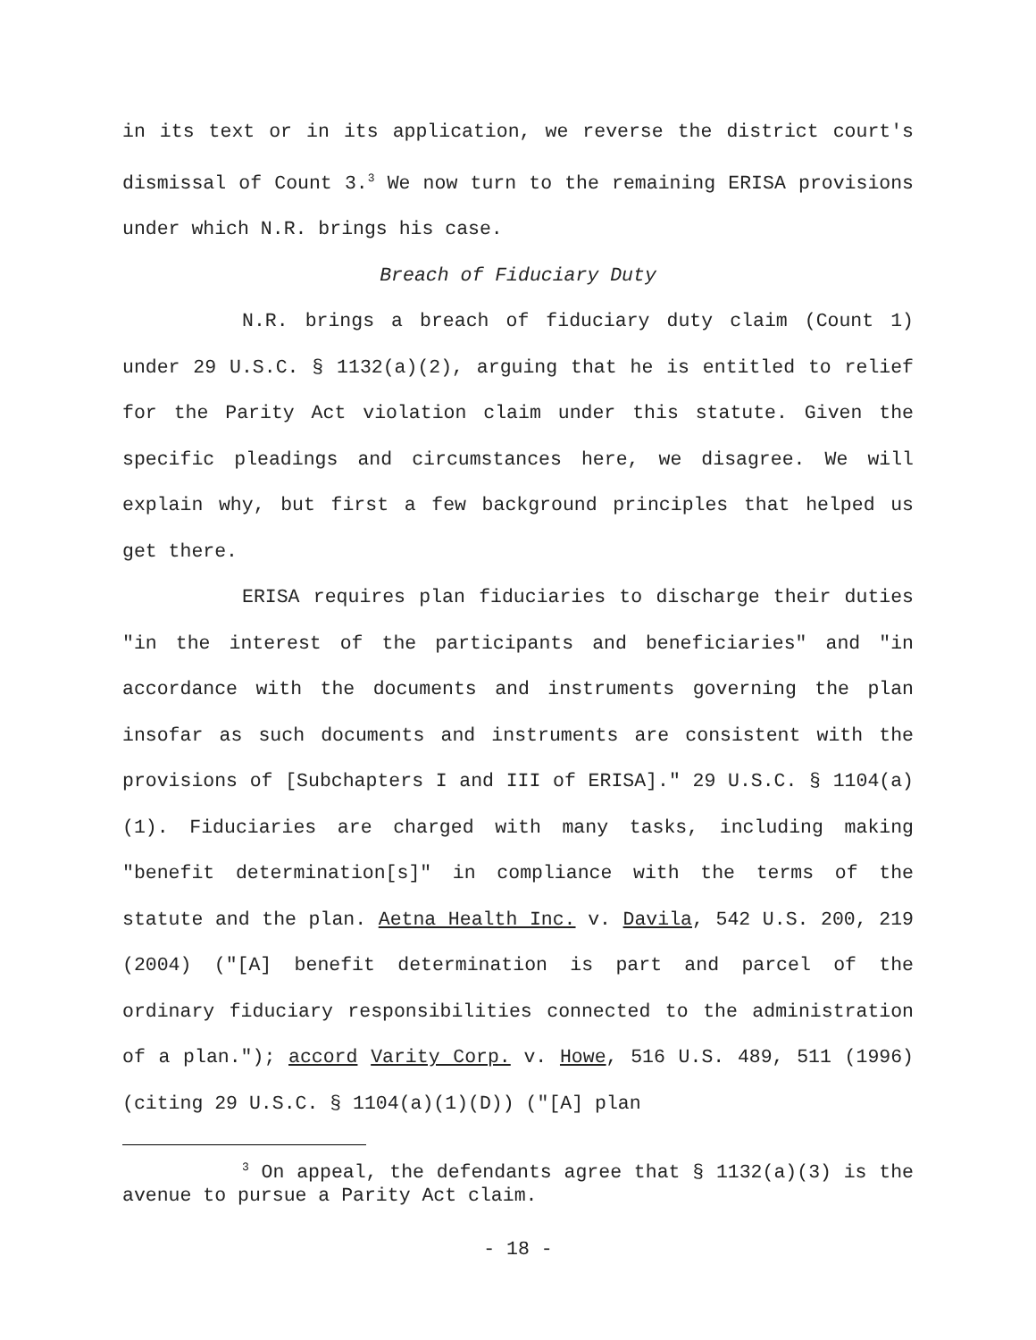in its text or in its application, we reverse the district court's dismissal of Count 3.<sup>3</sup> We now turn to the remaining ERISA provisions under which N.R. brings his case.
Breach of Fiduciary Duty
N.R. brings a breach of fiduciary duty claim (Count 1) under 29 U.S.C. § 1132(a)(2), arguing that he is entitled to relief for the Parity Act violation claim under this statute. Given the specific pleadings and circumstances here, we disagree. We will explain why, but first a few background principles that helped us get there.
ERISA requires plan fiduciaries to discharge their duties "in the interest of the participants and beneficiaries" and "in accordance with the documents and instruments governing the plan insofar as such documents and instruments are consistent with the provisions of [Subchapters I and III of ERISA]." 29 U.S.C. § 1104(a)(1). Fiduciaries are charged with many tasks, including making "benefit determination[s]" in compliance with the terms of the statute and the plan. Aetna Health Inc. v. Davila, 542 U.S. 200, 219 (2004) ("[A] benefit determination is part and parcel of the ordinary fiduciary responsibilities connected to the administration of a plan."); accord Varity Corp. v. Howe, 516 U.S. 489, 511 (1996) (citing 29 U.S.C. § 1104(a)(1)(D)) ("[A] plan
<sup>3</sup> On appeal, the defendants agree that § 1132(a)(3) is the avenue to pursue a Parity Act claim.
- 18 -